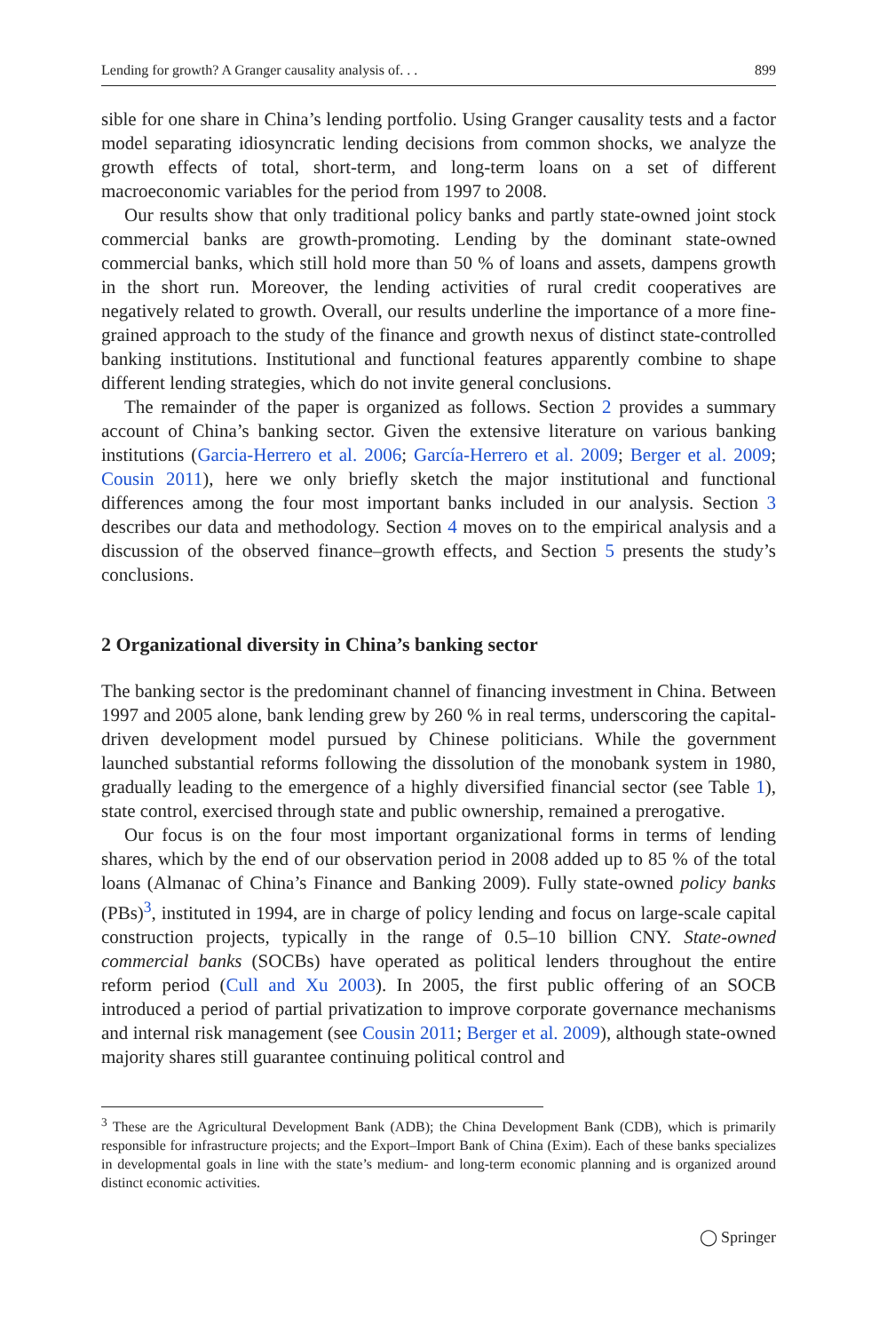Lending for growth? A Granger causality analysis of. . . 899
sible for one share in China’s lending portfolio. Using Granger causality tests and a factor model separating idiosyncratic lending decisions from common shocks, we analyze the growth effects of total, short-term, and long-term loans on a set of different macroeconomic variables for the period from 1997 to 2008.
Our results show that only traditional policy banks and partly state-owned joint stock commercial banks are growth-promoting. Lending by the dominant state-owned commercial banks, which still hold more than 50 % of loans and assets, dampens growth in the short run. Moreover, the lending activities of rural credit cooperatives are negatively related to growth. Overall, our results underline the importance of a more fine-grained approach to the study of the finance and growth nexus of distinct state-controlled banking institutions. Institutional and functional features apparently combine to shape different lending strategies, which do not invite general conclusions.
The remainder of the paper is organized as follows. Section 2 provides a summary account of China’s banking sector. Given the extensive literature on various banking institutions (Garcia-Herrero et al. 2006; García-Herrero et al. 2009; Berger et al. 2009; Cousin 2011), here we only briefly sketch the major institutional and functional differences among the four most important banks included in our analysis. Section 3 describes our data and methodology. Section 4 moves on to the empirical analysis and a discussion of the observed finance–growth effects, and Section 5 presents the study’s conclusions.
2 Organizational diversity in China’s banking sector
The banking sector is the predominant channel of financing investment in China. Between 1997 and 2005 alone, bank lending grew by 260 % in real terms, underscoring the capital-driven development model pursued by Chinese politicians. While the government launched substantial reforms following the dissolution of the monobank system in 1980, gradually leading to the emergence of a highly diversified financial sector (see Table 1), state control, exercised through state and public ownership, remained a prerogative.
Our focus is on the four most important organizational forms in terms of lending shares, which by the end of our observation period in 2008 added up to 85 % of the total loans (Almanac of China’s Finance and Banking 2009). Fully state-owned policy banks (PBs)<sup>3</sup>, instituted in 1994, are in charge of policy lending and focus on large-scale capital construction projects, typically in the range of 0.5–10 billion CNY. State-owned commercial banks (SOCBs) have operated as political lenders throughout the entire reform period (Cull and Xu 2003). In 2005, the first public offering of an SOCB introduced a period of partial privatization to improve corporate governance mechanisms and internal risk management (see Cousin 2011; Berger et al. 2009), although state-owned majority shares still guarantee continuing political control and
<sup>3</sup> These are the Agricultural Development Bank (ADB); the China Development Bank (CDB), which is primarily responsible for infrastructure projects; and the Export–Import Bank of China (Exim). Each of these banks specializes in developmental goals in line with the state’s medium- and long-term economic planning and is organized around distinct economic activities.
◯ Springer